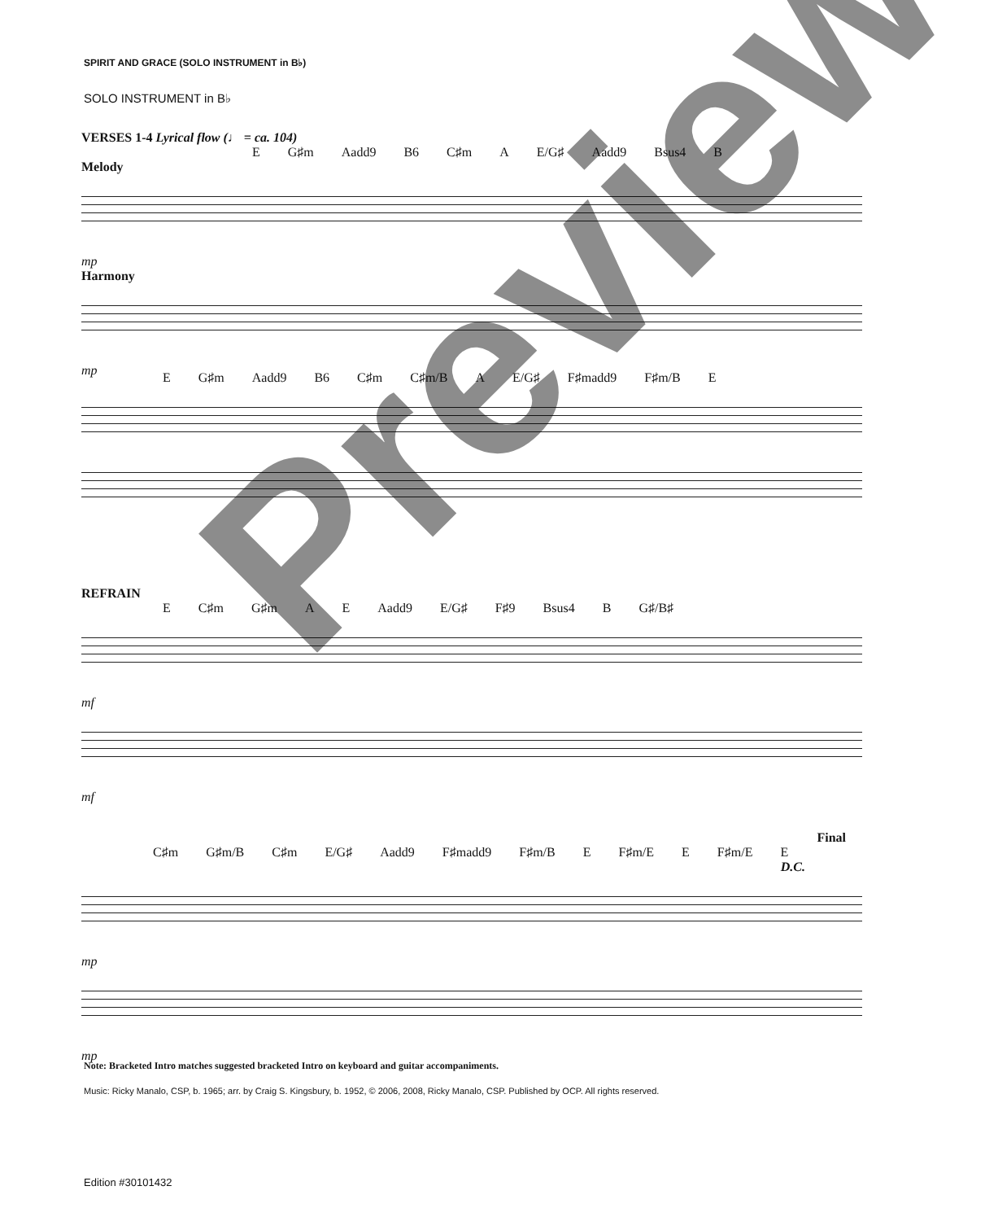SPIRIT AND GRACE (SOLO INSTRUMENT in B♭)
SOLO INSTRUMENT in B♭
VERSES 1-4 Lyrical flow (♩ = ca. 104)
E G♯m Aadd9 B6 C♯m A E/G♯ Aadd9 Bsus4 B
Melody
mp
Harmony
mp
E G♯m Aadd9 B6 C♯m C♯m/B A E/G♯ F♯madd9 F♯m/B E
REFRAIN
E C♯m G♯m A E Aadd9 E/G♯ F♯9 Bsus4 B G♯/B♯
mf
mf
Final
C♯m G♯m/B C♯m E/G♯ Aadd9 F♯madd9 F♯m/B E F♯m/E E F♯m/E E
D.C.
mp
mp
Preview
Note: Bracketed Intro matches suggested bracketed Intro on keyboard and guitar accompaniments.
Music: Ricky Manalo, CSP, b. 1965; arr. by Craig S. Kingsbury, b. 1952, © 2006, 2008, Ricky Manalo, CSP. Published by OCP. All rights reserved.
Edition #30101432